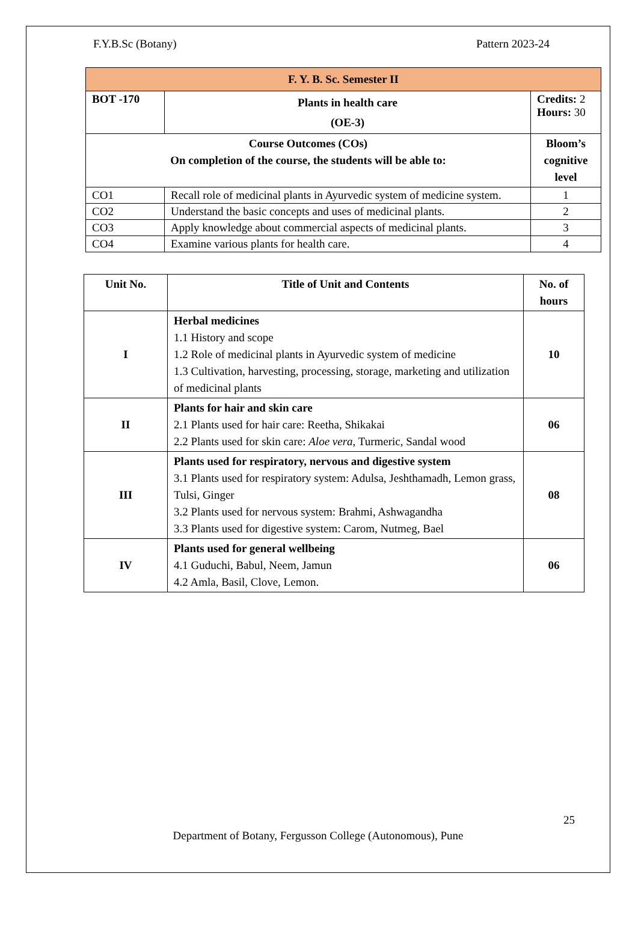F.Y.B.Sc (Botany) Pattern 2023-24
| F. Y. B. Sc. Semester II | | |
| --- | --- | --- |
| BOT -170 | Plants in health care (OE-3) | Credits: 2 Hours: 30 |
| Course Outcomes (COs) On completion of the course, the students will be able to: | | Bloom’s cognitive level |
| CO1 | Recall role of medicinal plants in Ayurvedic system of medicine system. | 1 |
| CO2 | Understand the basic concepts and uses of medicinal plants. | 2 |
| CO3 | Apply knowledge about commercial aspects of medicinal plants. | 3 |
| CO4 | Examine various plants for health care. | 4 |
| Unit No. | Title of Unit and Contents | No. of hours |
| --- | --- | --- |
| I | Herbal medicines 1.1 History and scope 1.2 Role of medicinal plants in Ayurvedic system of medicine 1.3 Cultivation, harvesting, processing, storage, marketing and utilization of medicinal plants | 10 |
| II | Plants for hair and skin care 2.1 Plants used for hair care: Reetha, Shikakai 2.2 Plants used for skin care: Aloe vera , Turmeric, Sandal wood | 06 |
| III | Plants used for respiratory, nervous and digestive system 3.1 Plants used for respiratory system: Adulsa, Jeshthamadh, Lemon grass, Tulsi, Ginger 3.2 Plants used for nervous system: Brahmi, Ashwagandha 3.3 Plants used for digestive system: Carom, Nutmeg, Bael | 08 |
| IV | Plants used for general wellbeing 4.1 Guduchi, Babul, Neem, Jamun 4.2 Amla, Basil, Clove, Lemon. | 06 |
25
Department of Botany, Fergusson College (Autonomous), Pune